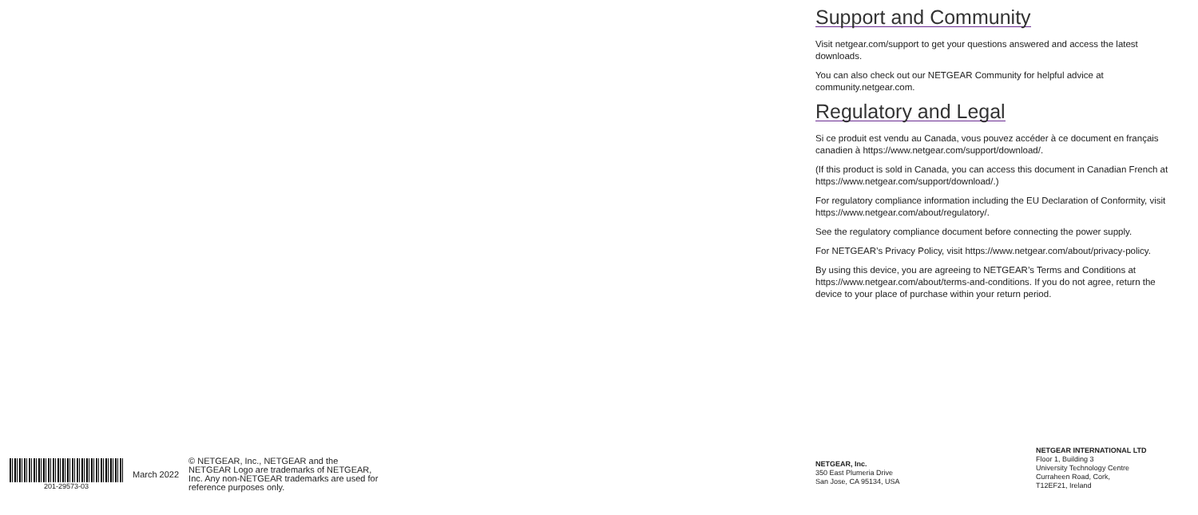Support and Community
Visit netgear.com/support to get your questions answered and access the latest downloads.
You can also check out our NETGEAR Community for helpful advice at community.netgear.com.
Regulatory and Legal
Si ce produit est vendu au Canada, vous pouvez accéder à ce document en français canadien à https://www.netgear.com/support/download/.
(If this product is sold in Canada, you can access this document in Canadian French at https://www.netgear.com/support/download/.)
For regulatory compliance information including the EU Declaration of Conformity, visit https://www.netgear.com/about/regulatory/.
See the regulatory compliance document before connecting the power supply.
For NETGEAR’s Privacy Policy, visit https://www.netgear.com/about/privacy-policy.
By using this device, you are agreeing to NETGEAR’s Terms and Conditions at https://www.netgear.com/about/terms-and-conditions. If you do not agree, return the device to your place of purchase within your return period.
201-29573-03
March 2022
© NETGEAR, Inc., NETGEAR and the NETGEAR Logo are trademarks of NETGEAR, Inc. Any non‑NETGEAR trademarks are used for reference purposes only.
NETGEAR, Inc.
350 East Plumeria Drive
San Jose, CA 95134, USA
NETGEAR INTERNATIONAL LTD
Floor 1, Building 3
University Technology Centre
Curraheen Road, Cork,
T12EF21, Ireland